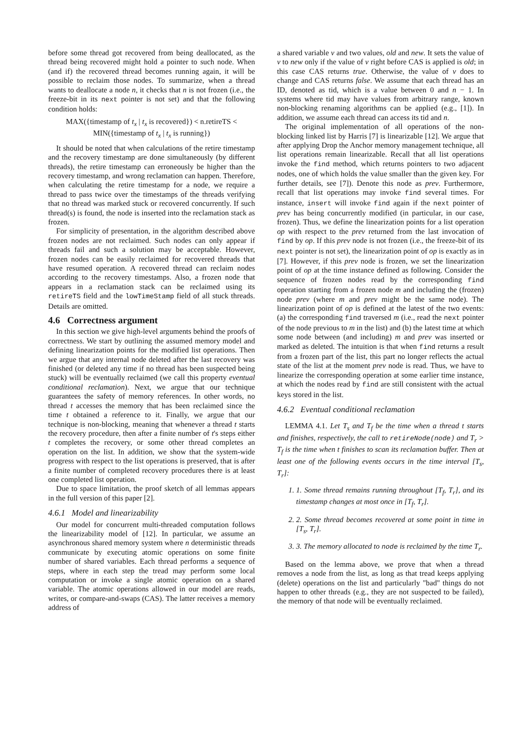before some thread got recovered from being deallocated, as the thread being recovered might hold a pointer to such node. When (and if) the recovered thread becomes running again, it will be possible to reclaim those nodes. To summarize, when a thread wants to deallocate a node n, it checks that n is not frozen (i.e., the freeze-bit in its next pointer is not set) and that the following condition holds:
MAX({timestamp of t<sub>x</sub> | t<sub>x</sub> is recovered}) < n.retireTS <
MIN({timestamp of t<sub>x</sub> | t<sub>x</sub> is running})
It should be noted that when calculations of the retire timestamp and the recovery timestamp are done simultaneously (by different threads), the retire timestamp can erroneously be higher than the recovery timestamp, and wrong reclamation can happen. Therefore, when calculating the retire timestamp for a node, we require a thread to pass twice over the timestamps of the threads verifying that no thread was marked stuck or recovered concurrently. If such thread(s) is found, the node is inserted into the reclamation stack as frozen.
For simplicity of presentation, in the algorithm described above frozen nodes are not reclaimed. Such nodes can only appear if threads fail and such a solution may be acceptable. However, frozen nodes can be easily reclaimed for recovered threads that have resumed operation. A recovered thread can reclaim nodes according to the recovery timestamps. Also, a frozen node that appears in a reclamation stack can be reclaimed using its retireTS field and the lowTimeStamp field of all stuck threads. Details are omitted.
4.6 Correctness argument
In this section we give high-level arguments behind the proofs of correctness. We start by outlining the assumed memory model and defining linearization points for the modified list operations. Then we argue that any internal node deleted after the last recovery was finished (or deleted any time if no thread has been suspected being stuck) will be eventually reclaimed (we call this property eventual conditional reclamation). Next, we argue that our technique guarantees the safety of memory references. In other words, no thread t accesses the memory that has been reclaimed since the time t obtained a reference to it. Finally, we argue that our technique is non-blocking, meaning that whenever a thread t starts the recovery procedure, then after a finite number of t's steps either t completes the recovery, or some other thread completes an operation on the list. In addition, we show that the system-wide progress with respect to the list operations is preserved, that is after a finite number of completed recovery procedures there is at least one completed list operation.
Due to space limitation, the proof sketch of all lemmas appears in the full version of this paper [2].
4.6.1 Model and linearizability
Our model for concurrent multi-threaded computation follows the linearizability model of [12]. In particular, we assume an asynchronous shared memory system where n deterministic threads communicate by executing atomic operations on some finite number of shared variables. Each thread performs a sequence of steps, where in each step the tread may perform some local computation or invoke a single atomic operation on a shared variable. The atomic operations allowed in our model are reads, writes, or compare-and-swaps (CAS). The latter receives a memory address of
a shared variable v and two values, old and new. It sets the value of v to new only if the value of v right before CAS is applied is old; in this case CAS returns true. Otherwise, the value of v does to change and CAS returns false. We assume that each thread has an ID, denoted as tid, which is a value between 0 and n − 1. In systems where tid may have values from arbitrary range, known non-blocking renaming algorithms can be applied (e.g., [1]). In addition, we assume each thread can access its tid and n.
The original implementation of all operations of the non-blocking linked list by Harris [7] is linearizable [12]. We argue that after applying Drop the Anchor memory management technique, all list operations remain linearizable. Recall that all list operations invoke the find method, which returns pointers to two adjacent nodes, one of which holds the value smaller than the given key. For further details, see [7]). Denote this node as prev. Furthermore, recall that list operations may invoke find several times. For instance, insert will invoke find again if the next pointer of prev has being concurrently modified (in particular, in our case, frozen). Thus, we define the linearization points for a list operation op with respect to the prev returned from the last invocation of find by op. If this prev node is not frozen (i.e., the freeze-bit of its next pointer is not set), the linearization point of op is exactly as in [7]. However, if this prev node is frozen, we set the linearization point of op at the time instance defined as following. Consider the sequence of frozen nodes read by the corresponding find operation starting from a frozen node m and including the (frozen) node prev (where m and prev might be the same node). The linearization point of op is defined at the latest of the two events: (a) the corresponding find traversed m (i.e., read the next pointer of the node previous to m in the list) and (b) the latest time at which some node between (and including) m and prev was inserted or marked as deleted. The intuition is that when find returns a result from a frozen part of the list, this part no longer reflects the actual state of the list at the moment prev node is read. Thus, we have to linearize the corresponding operation at some earlier time instance, at which the nodes read by find are still consistent with the actual keys stored in the list.
4.6.2 Eventual conditional reclamation
LEMMA 4.1. Let T<sub>s</sub> and T<sub>f</sub> be the time when a thread t starts and finishes, respectively, the call to retireNode(node) and T<sub>r</sub> > T<sub>f</sub> is the time when t finishes to scan its reclamation buffer. Then at least one of the following events occurs in the time interval [T<sub>s</sub>, T<sub>r</sub>]:
1. 1. Some thread remains running throughout [T<sub>f</sub>, T<sub>r</sub>], and its timestamp changes at most once in [T<sub>f</sub>, T<sub>r</sub>].
2. 2. Some thread becomes recovered at some point in time in [T<sub>s</sub>, T<sub>r</sub>].
3. 3. The memory allocated to node is reclaimed by the time T<sub>r</sub>.
Based on the lemma above, we prove that when a thread removes a node from the list, as long as that tread keeps applying (delete) operations on the list and particularly "bad" things do not happen to other threads (e.g., they are not suspected to be failed), the memory of that node will be eventually reclaimed.